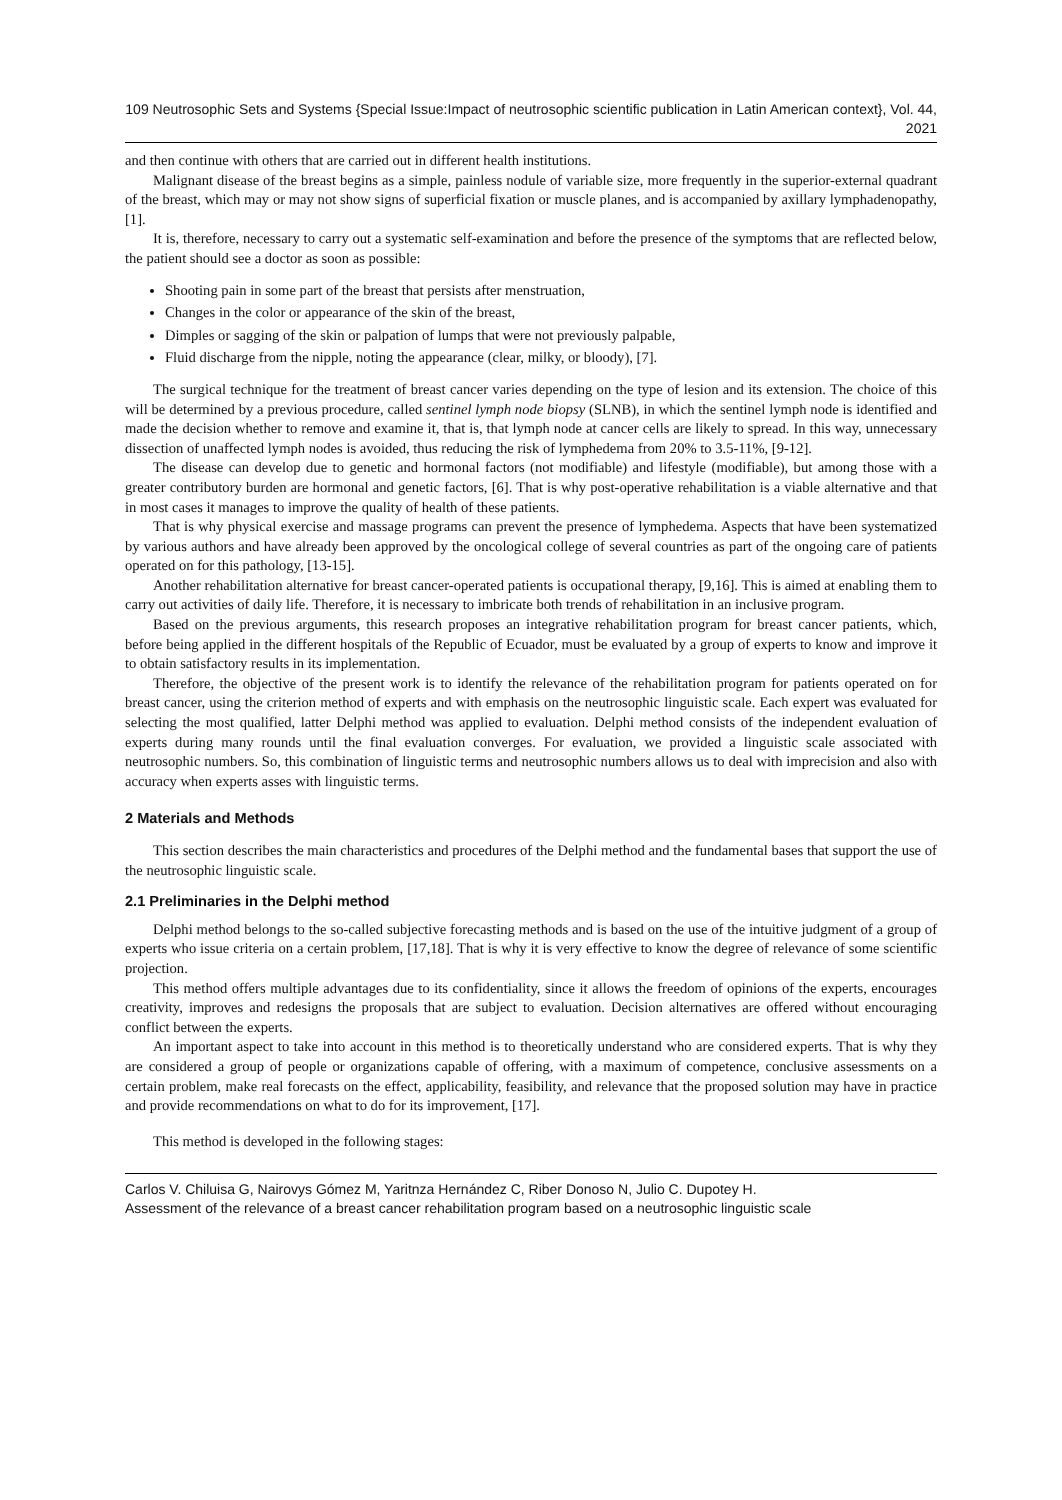109 Neutrosophic Sets and Systems {Special Issue:Impact of neutrosophic scientific publication in Latin American context}, Vol. 44, 2021
and then continue with others that are carried out in different health institutions.
Malignant disease of the breast begins as a simple, painless nodule of variable size, more frequently in the superior-external quadrant of the breast, which may or may not show signs of superficial fixation or muscle planes, and is accompanied by axillary lymphadenopathy, [1].
It is, therefore, necessary to carry out a systematic self-examination and before the presence of the symptoms that are reflected below, the patient should see a doctor as soon as possible:
Shooting pain in some part of the breast that persists after menstruation,
Changes in the color or appearance of the skin of the breast,
Dimples or sagging of the skin or palpation of lumps that were not previously palpable,
Fluid discharge from the nipple, noting the appearance (clear, milky, or bloody), [7].
The surgical technique for the treatment of breast cancer varies depending on the type of lesion and its extension. The choice of this will be determined by a previous procedure, called sentinel lymph node biopsy (SLNB), in which the sentinel lymph node is identified and made the decision whether to remove and examine it, that is, that lymph node at cancer cells are likely to spread. In this way, unnecessary dissection of unaffected lymph nodes is avoided, thus reducing the risk of lymphedema from 20% to 3.5-11%, [9-12].
The disease can develop due to genetic and hormonal factors (not modifiable) and lifestyle (modifiable), but among those with a greater contributory burden are hormonal and genetic factors, [6]. That is why post-operative rehabilitation is a viable alternative and that in most cases it manages to improve the quality of health of these patients.
That is why physical exercise and massage programs can prevent the presence of lymphedema. Aspects that have been systematized by various authors and have already been approved by the oncological college of several countries as part of the ongoing care of patients operated on for this pathology, [13-15].
Another rehabilitation alternative for breast cancer-operated patients is occupational therapy, [9,16]. This is aimed at enabling them to carry out activities of daily life. Therefore, it is necessary to imbricate both trends of rehabilitation in an inclusive program.
Based on the previous arguments, this research proposes an integrative rehabilitation program for breast cancer patients, which, before being applied in the different hospitals of the Republic of Ecuador, must be evaluated by a group of experts to know and improve it to obtain satisfactory results in its implementation.
Therefore, the objective of the present work is to identify the relevance of the rehabilitation program for patients operated on for breast cancer, using the criterion method of experts and with emphasis on the neutrosophic linguistic scale. Each expert was evaluated for selecting the most qualified, latter Delphi method was applied to evaluation. Delphi method consists of the independent evaluation of experts during many rounds until the final evaluation converges. For evaluation, we provided a linguistic scale associated with neutrosophic numbers. So, this combination of linguistic terms and neutrosophic numbers allows us to deal with imprecision and also with accuracy when experts asses with linguistic terms.
2 Materials and Methods
This section describes the main characteristics and procedures of the Delphi method and the fundamental bases that support the use of the neutrosophic linguistic scale.
2.1 Preliminaries in the Delphi method
Delphi method belongs to the so-called subjective forecasting methods and is based on the use of the intuitive judgment of a group of experts who issue criteria on a certain problem, [17,18]. That is why it is very effective to know the degree of relevance of some scientific projection.
This method offers multiple advantages due to its confidentiality, since it allows the freedom of opinions of the experts, encourages creativity, improves and redesigns the proposals that are subject to evaluation. Decision alternatives are offered without encouraging conflict between the experts.
An important aspect to take into account in this method is to theoretically understand who are considered experts. That is why they are considered a group of people or organizations capable of offering, with a maximum of competence, conclusive assessments on a certain problem, make real forecasts on the effect, applicability, feasibility, and relevance that the proposed solution may have in practice and provide recommendations on what to do for its improvement, [17].
This method is developed in the following stages:
Carlos V. Chiluisa G, Nairovys Gómez M, Yaritnza Hernández C, Riber Donoso N, Julio C. Dupotey H.
Assessment of the relevance of a breast cancer rehabilitation program based on a neutrosophic linguistic scale